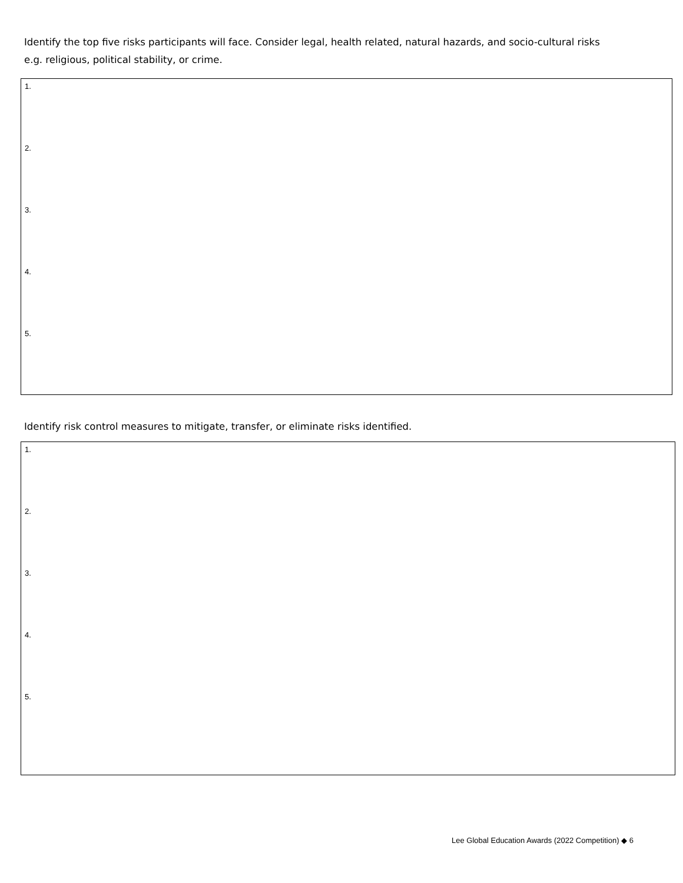Identify the top five risks participants will face. Consider legal, health related, natural hazards, and socio-cultural risks
e.g. religious, political stability, or crime.
1.
2.
3.
4.
5.
Identify risk control measures to mitigate, transfer, or eliminate risks identified.
1.
2.
3.
4.
5.
Lee Global Education Awards (2022 Competition) ◆ 6